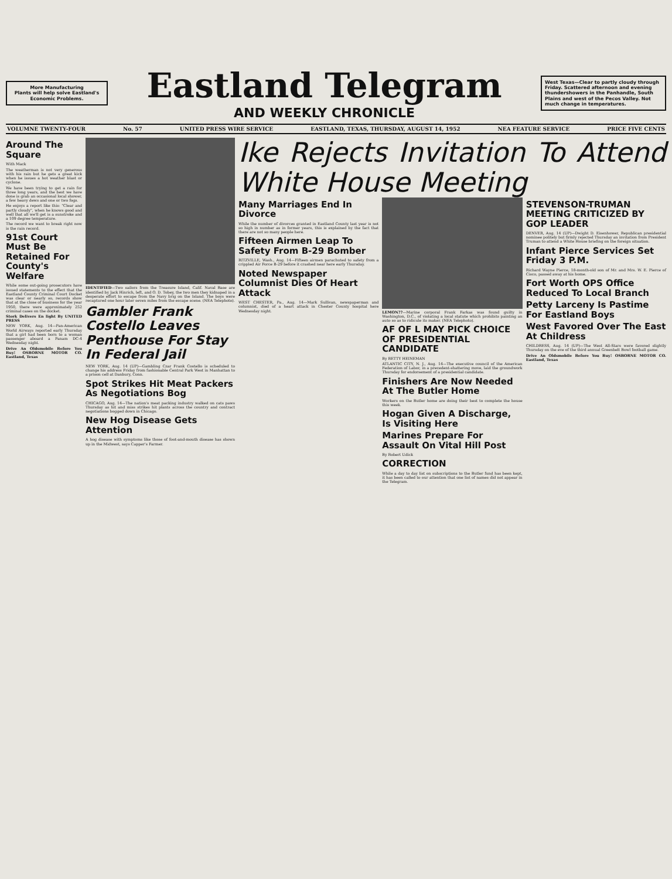More Manufacturing
Plants will help solve Eastland's Economic Problems.
Eastland Telegram
AND WEEKLY CHRONICLE
West Texas—Clear to partly cloudy through Friday. Scattered afternoon and evening thundershowers in the Panhandle, South Plains and west of the Pecos Valley. Not much change in temperatures.
VOLUMNE TWENTY-FOUR No. 57 UNITED PRESS WIRE SERVICE EASTLAND, TEXAS, THURSDAY, AUGUST 14, 1952 NEA FEATURE SERVICE PRICE FIVE CENTS
Around The Square
With Mack
The weatherman is not very generous with his rain but he gets a great kick when he issues a hot weather blast or cyclone.
We have been trying to get a rain for three long years, and the best we have done is grab an occasional local shower, a few heavy dews and one or two fogs.
He enjoys a report like this: "Clear and partly cloudy", when he knows good and well that all we'll get is a sunstroke and a 109 degree temperature.
The record we want to break right now is the rain record.
91st Court Must Be Retained For County's Welfare
While some out-going prosecutors have issued statements to the effect that the Eastland County Criminal Court Docket was clear or nearly so, records show that at the close of business for the year 1950, there were approximately 252 criminal cases on the docket.
Stork Delivers En light By UNITED PRESS
NEW YORK, Aug. 14—Pan-American World Airways reported early Thursday that a girl had been born to a woman passenger aboard a Panam DC-4 Wednesday night.
Drive An Oldsmobile Before You Buy! OSBORNE MOTOR CO. Eastland, Texas
IDENTIFIED—Two sailors from the Treasure Island, Calif. Naval Base are identified by Jack Hinrich, left, and O. D. Tobey, the two men they kidnaped in a desperate effort to escape from the Navy brig on the Island. The boys were recaptured one hour later seven miles from the escape scene. (NEA Telephoto).
Gambler Frank Costello Leaves Penthouse For Stay In Federal Jail
NEW YORK, Aug. 14 (UP)—Gambling Czar Frank Costello is scheduled to change his address Friday from fashionable Central Park West in Manhattan to a prison cell at Danbury, Conn.
Spot Strikes Hit Meat Packers As Negotiations Bog
CHICAGO, Aug. 14—The nation's meat packing industry walked on cats paws Thursday as hit and miss strikes hit plants across the country and contract negotiations bogged down in Chicago.
New Hog Disease Gets Attention
A hog disease with symptoms like those of foot-and-mouth disease has shown up in the Midwest, says Capper's Farmer.
Ike Rejects Invitation To Attend White House Meeting
Many Marriages End In Divorce
While the number of divorces granted in Eastland County last year is not so high in number as in former years, this is explained by the fact that there are not so many people here.
Fifteen Airmen Leap To Safety From B-29 Bomber
RITZVILLE, Wash., Aug. 14—Fifteen airmen parachuted to safety from a crippled Air Force B-29 before it crashed near here early Thursday.
Noted Newspaper Columnist Dies Of Heart Attack
WEST CHESTER, Pa., Aug. 14—Mark Sullivan, newspaperman and columnist, died of a heart attack in Chester County hospital here Wednesday night.
LEMON??—Marine corporal Frank Farkas was found guilty in Washington, D.C., of violating a local statute which prohibits painting an auto so as to ridicule its maker. (NEA Telephoto).
AF OF L MAY PICK CHOICE OF PRESIDENTIAL CANDIDATE
By BETTY HEINEMAN
ATLANTIC CITY, N. J., Aug. 14—The executive council of the American Federation of Labor, in a precedent-shattering move, laid the groundwork Thursday for endorsement of a presidential candidate.
Finishers Are Now Needed At The Butler Home
Workers on the Butler home are doing their best to complete the house this week.
Hogan Given A Discharge, Is Visiting Here
Marines Prepare For Assault On Vital Hill Post
By Robert Udick
CORRECTION
While a day to day list on subscriptions to the Butler fund has been kept, it has been called to our attention that one list of names did not appear in the Telegram.
STEVENSON-TRUMAN MEETING CRITICIZED BY GOP LEADER
DENVER, Aug. 14 (UP)—Dwight D. Eisenhower, Republican presidential nominee politely but firmly rejected Thursday an invitation from President Truman to attend a White House briefing on the foreign situation.
Infant Pierce Services Set Friday 3 P.M.
Richard Wayne Pierce, 18-month-old son of Mr. and Mrs. W. E. Pierce of Cisco, passed away at his home.
Fort Worth OPS Office Reduced To Local Branch
Petty Larceny Is Pastime For Eastland Boys
West Favored Over The East At Childress
CHILDRESS, Aug. 14 (UP)—The West All-Stars were favored slightly Thursday on the eve of the third annual Greenbelt Bowl football game.
Drive An Oldsmobile Before You Buy! OSBORNE MOTOR CO. Eastland, Texas